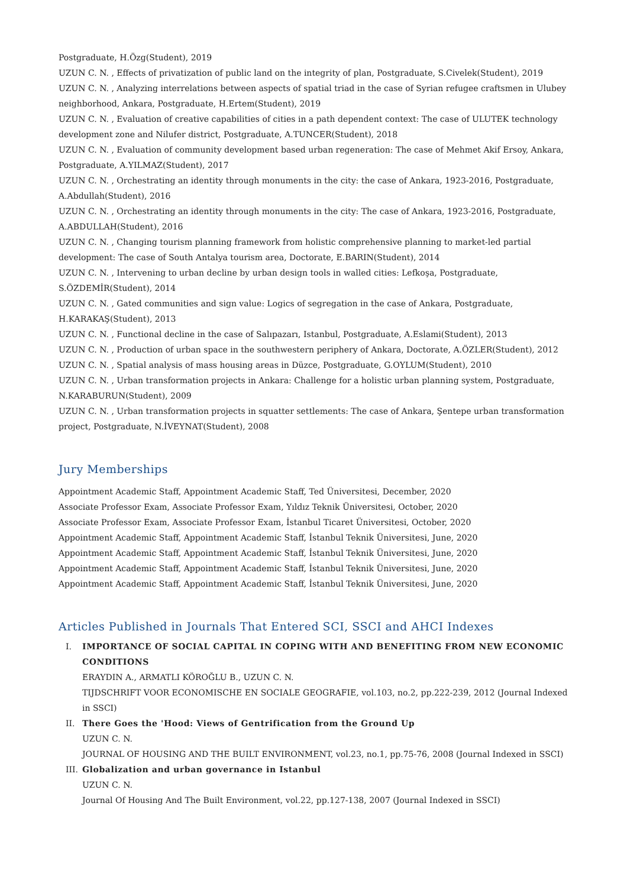Postgraduate, H.Özg(Student), 2019
UZUN C. N. , Effects of privatization of public land on the integrity of plan, Postgraduate, S.Civelek(Student), 2019
UZUN C. N. , Analyzing interrelations between aspects of spatial triad in the case of Syrian refugee craftsmen in Ulubey neighborhood, Ankara, Postgraduate, H.Ertem(Student), 2019
UZUN C. N. , Evaluation of creative capabilities of cities in a path dependent context: The case of ULUTEK technology development zone and Nilufer district, Postgraduate, A.TUNCER(Student), 2018
UZUN C. N. , Evaluation of community development based urban regeneration: The case of Mehmet Akif Ersoy, Ankara, Postgraduate, A.YILMAZ(Student), 2017
UZUN C. N. , Orchestrating an identity through monuments in the city: the case of Ankara, 1923-2016, Postgraduate, A.Abdullah(Student), 2016
UZUN C. N. , Orchestrating an identity through monuments in the city: The case of Ankara, 1923-2016, Postgraduate, A.ABDULLAH(Student), 2016
UZUN C. N. , Changing tourism planning framework from holistic comprehensive planning to market-led partial development: The case of South Antalya tourism area, Doctorate, E.BARIN(Student), 2014
UZUN C. N. , Intervening to urban decline by urban design tools in walled cities: Lefkoşa, Postgraduate, S.ÖZDEMİR(Student), 2014
UZUN C. N. , Gated communities and sign value: Logics of segregation in the case of Ankara, Postgraduate, H.KARAKAŞ(Student), 2013
UZUN C. N. , Functional decline in the case of Salıpazarı, Istanbul, Postgraduate, A.Eslami(Student), 2013
UZUN C. N. , Production of urban space in the southwestern periphery of Ankara, Doctorate, A.ÖZLER(Student), 2012
UZUN C. N. , Spatial analysis of mass housing areas in Düzce, Postgraduate, G.OYLUM(Student), 2010
UZUN C. N. , Urban transformation projects in Ankara: Challenge for a holistic urban planning system, Postgraduate, N.KARABURUN(Student), 2009
UZUN C. N. , Urban transformation projects in squatter settlements: The case of Ankara, Şentepe urban transformation project, Postgraduate, N.İVEYNAT(Student), 2008
Jury Memberships
Appointment Academic Staff, Appointment Academic Staff, Ted Üniversitesi, December, 2020
Associate Professor Exam, Associate Professor Exam, Yıldız Teknik Üniversitesi, October, 2020
Associate Professor Exam, Associate Professor Exam, İstanbul Ticaret Üniversitesi, October, 2020
Appointment Academic Staff, Appointment Academic Staff, İstanbul Teknik Üniversitesi, June, 2020
Appointment Academic Staff, Appointment Academic Staff, İstanbul Teknik Üniversitesi, June, 2020
Appointment Academic Staff, Appointment Academic Staff, İstanbul Teknik Üniversitesi, June, 2020
Appointment Academic Staff, Appointment Academic Staff, İstanbul Teknik Üniversitesi, June, 2020
Articles Published in Journals That Entered SCI, SSCI and AHCI Indexes
I. IMPORTANCE OF SOCIAL CAPITAL IN COPING WITH AND BENEFITING FROM NEW ECONOMIC CONDITIONS
ERAYDIN A., ARMATLI KÖROĞLU B., UZUN C. N.
TIJDSCHRIFT VOOR ECONOMISCHE EN SOCIALE GEOGRAFIE, vol.103, no.2, pp.222-239, 2012 (Journal Indexed in SSCI)
II. There Goes the 'Hood: Views of Gentrification from the Ground Up
UZUN C. N.
JOURNAL OF HOUSING AND THE BUILT ENVIRONMENT, vol.23, no.1, pp.75-76, 2008 (Journal Indexed in SSCI)
III. Globalization and urban governance in Istanbul
UZUN C. N.
Journal Of Housing And The Built Environment, vol.22, pp.127-138, 2007 (Journal Indexed in SSCI)